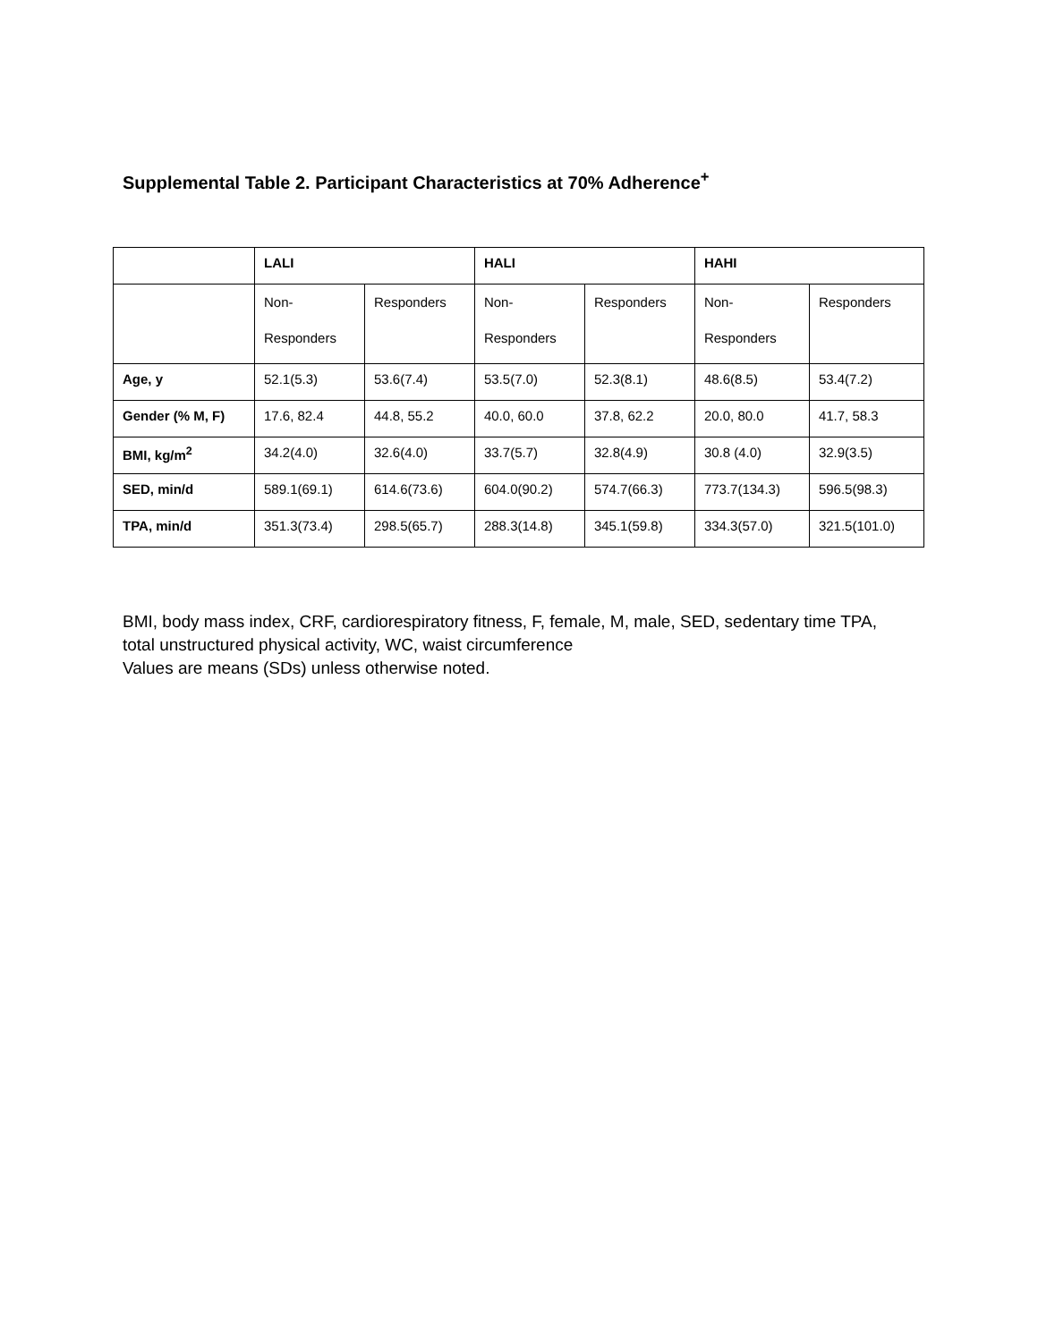Supplemental Table 2. Participant Characteristics at 70% Adherence<sup>+</sup>
| | LALI | | HALI | | HAHI | |
| --- | --- | --- | --- | --- | --- | --- |
| | Non- Responders | Responders | Non- Responders | Responders | Non- Responders | Responders |
| Age, y | 52.1(5.3) | 53.6(7.4) | 53.5(7.0) | 52.3(8.1) | 48.6(8.5) | 53.4(7.2) |
| Gender (% M, F) | 17.6, 82.4 | 44.8, 55.2 | 40.0, 60.0 | 37.8, 62.2 | 20.0, 80.0 | 41.7, 58.3 |
| BMI, kg/m<sup>2</sup> | 34.2(4.0) | 32.6(4.0) | 33.7(5.7) | 32.8(4.9) | 30.8 (4.0) | 32.9(3.5) |
| SED, min/d | 589.1(69.1) | 614.6(73.6) | 604.0(90.2) | 574.7(66.3) | 773.7(134.3) | 596.5(98.3) |
| TPA, min/d | 351.3(73.4) | 298.5(65.7) | 288.3(14.8) | 345.1(59.8) | 334.3(57.0) | 321.5(101.0) |
BMI, body mass index, CRF, cardiorespiratory fitness, F, female, M, male, SED, sedentary time TPA, total unstructured physical activity, WC, waist circumference
Values are means (SDs) unless otherwise noted.